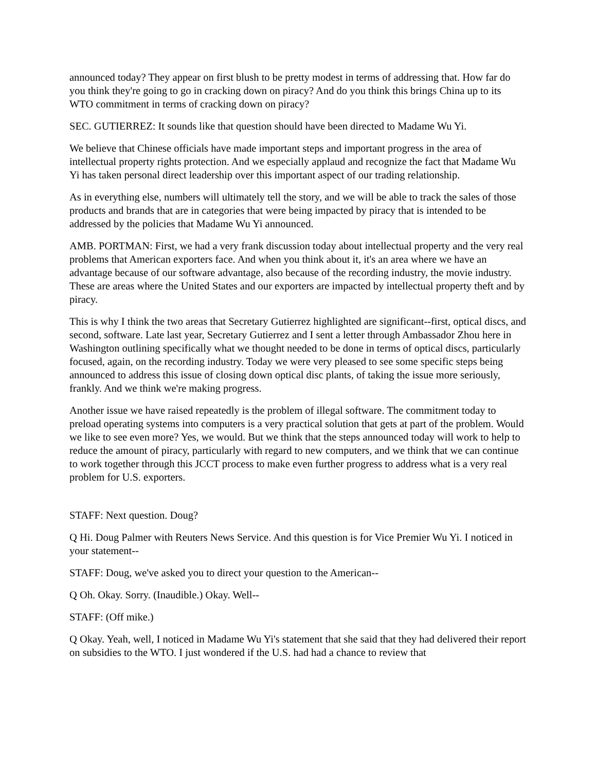announced today? They appear on first blush to be pretty modest in terms of addressing that. How far do you think they're going to go in cracking down on piracy? And do you think this brings China up to its WTO commitment in terms of cracking down on piracy?
SEC. GUTIERREZ: It sounds like that question should have been directed to Madame Wu Yi.
We believe that Chinese officials have made important steps and important progress in the area of intellectual property rights protection. And we especially applaud and recognize the fact that Madame Wu Yi has taken personal direct leadership over this important aspect of our trading relationship.
As in everything else, numbers will ultimately tell the story, and we will be able to track the sales of those products and brands that are in categories that were being impacted by piracy that is intended to be addressed by the policies that Madame Wu Yi announced.
AMB. PORTMAN: First, we had a very frank discussion today about intellectual property and the very real problems that American exporters face. And when you think about it, it's an area where we have an advantage because of our software advantage, also because of the recording industry, the movie industry. These are areas where the United States and our exporters are impacted by intellectual property theft and by piracy.
This is why I think the two areas that Secretary Gutierrez highlighted are significant--first, optical discs, and second, software. Late last year, Secretary Gutierrez and I sent a letter through Ambassador Zhou here in Washington outlining specifically what we thought needed to be done in terms of optical discs, particularly focused, again, on the recording industry. Today we were very pleased to see some specific steps being announced to address this issue of closing down optical disc plants, of taking the issue more seriously, frankly. And we think we're making progress.
Another issue we have raised repeatedly is the problem of illegal software. The commitment today to preload operating systems into computers is a very practical solution that gets at part of the problem. Would we like to see even more? Yes, we would. But we think that the steps announced today will work to help to reduce the amount of piracy, particularly with regard to new computers, and we think that we can continue to work together through this JCCT process to make even further progress to address what is a very real problem for U.S. exporters.
STAFF: Next question. Doug?
Q Hi. Doug Palmer with Reuters News Service. And this question is for Vice Premier Wu Yi. I noticed in your statement--
STAFF: Doug, we've asked you to direct your question to the American--
Q Oh. Okay. Sorry. (Inaudible.) Okay. Well--
STAFF: (Off mike.)
Q Okay. Yeah, well, I noticed in Madame Wu Yi's statement that she said that they had delivered their report on subsidies to the WTO. I just wondered if the U.S. had had a chance to review that